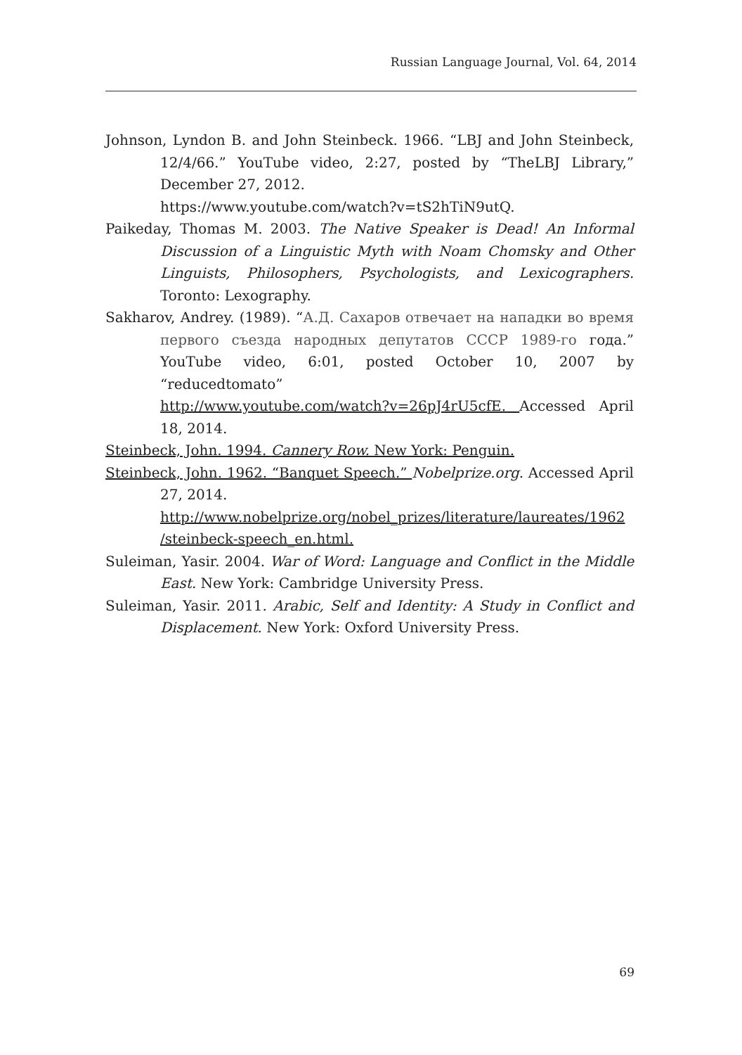Russian Language Journal, Vol. 64, 2014
Johnson, Lyndon B. and John Steinbeck. 1966. “LBJ and John Steinbeck, 12/4/66.” YouTube video, 2:27, posted by “TheLBJ Library,” December 27, 2012.
https://www.youtube.com/watch?v=tS2hTiN9utQ.
Paikeday, Thomas M. 2003. The Native Speaker is Dead! An Informal Discussion of a Linguistic Myth with Noam Chomsky and Other Linguists, Philosophers, Psychologists, and Lexicographers. Toronto: Lexography.
Sakharov, Andrey. (1989). “А.Д. Сахаров отвечает на нападки во время первого съезда народных депутатов СССР 1989-го года.” YouTube video, 6:01, posted October 10, 2007 by “reducedtomato”
http://www.youtube.com/watch?v=26pJ4rU5cfE. Accessed April 18, 2014.
Steinbeck, John. 1994. Cannery Row. New York: Penguin.
Steinbeck, John. 1962. “Banquet Speech.” Nobelprize.org. Accessed April 27, 2014.
http://www.nobelprize.org/nobel_prizes/literature/laureates/1962 /steinbeck-speech_en.html.
Suleiman, Yasir. 2004. War of Word: Language and Conflict in the Middle East. New York: Cambridge University Press.
Suleiman, Yasir. 2011. Arabic, Self and Identity: A Study in Conflict and Displacement. New York: Oxford University Press.
69